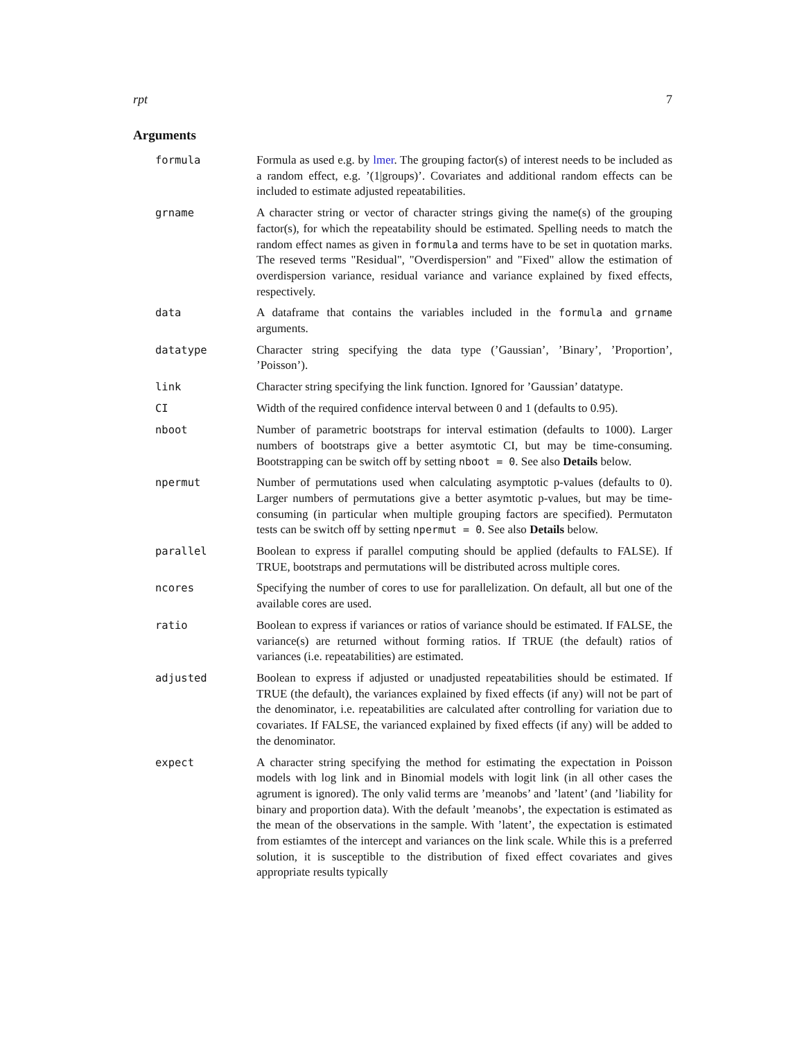rpt 7
Arguments
formula
Formula as used e.g. by lmer. The grouping factor(s) of interest needs to be included as a random effect, e.g. ’(1|groups)’. Covariates and additional random effects can be included to estimate adjusted repeatabilities.
grname
A character string or vector of character strings giving the name(s) of the grouping factor(s), for which the repeatability should be estimated. Spelling needs to match the random effect names as given in formula and terms have to be set in quotation marks. The reseved terms "Residual", "Overdispersion" and "Fixed" allow the estimation of overdispersion variance, residual variance and variance explained by fixed effects, respectively.
data
A dataframe that contains the variables included in the formula and grname arguments.
datatype
Character string specifying the data type (’Gaussian’, ’Binary’, ’Proportion’, ’Poisson’).
link
Character string specifying the link function. Ignored for ’Gaussian’ datatype.
CI
Width of the required confidence interval between 0 and 1 (defaults to 0.95).
nboot
Number of parametric bootstraps for interval estimation (defaults to 1000). Larger numbers of bootstraps give a better asymtotic CI, but may be time-consuming. Bootstrapping can be switch off by setting nboot = 0. See also Details below.
npermut
Number of permutations used when calculating asymptotic p-values (defaults to 0). Larger numbers of permutations give a better asymtotic p-values, but may be time-consuming (in particular when multiple grouping factors are specified). Permutaton tests can be switch off by setting npermut = 0. See also Details below.
parallel
Boolean to express if parallel computing should be applied (defaults to FALSE). If TRUE, bootstraps and permutations will be distributed across multiple cores.
ncores
Specifying the number of cores to use for parallelization. On default, all but one of the available cores are used.
ratio
Boolean to express if variances or ratios of variance should be estimated. If FALSE, the variance(s) are returned without forming ratios. If TRUE (the default) ratios of variances (i.e. repeatabilities) are estimated.
adjusted
Boolean to express if adjusted or unadjusted repeatabilities should be estimated. If TRUE (the default), the variances explained by fixed effects (if any) will not be part of the denominator, i.e. repeatabilities are calculated after controlling for variation due to covariates. If FALSE, the varianced explained by fixed effects (if any) will be added to the denominator.
expect
A character string specifying the method for estimating the expectation in Poisson models with log link and in Binomial models with logit link (in all other cases the agrument is ignored). The only valid terms are ’meanobs’ and ’latent’ (and ’liability for binary and proportion data). With the default ’meanobs’, the expectation is estimated as the mean of the observations in the sample. With ’latent’, the expectation is estimated from estiamtes of the intercept and variances on the link scale. While this is a preferred solution, it is susceptible to the distribution of fixed effect covariates and gives appropriate results typically